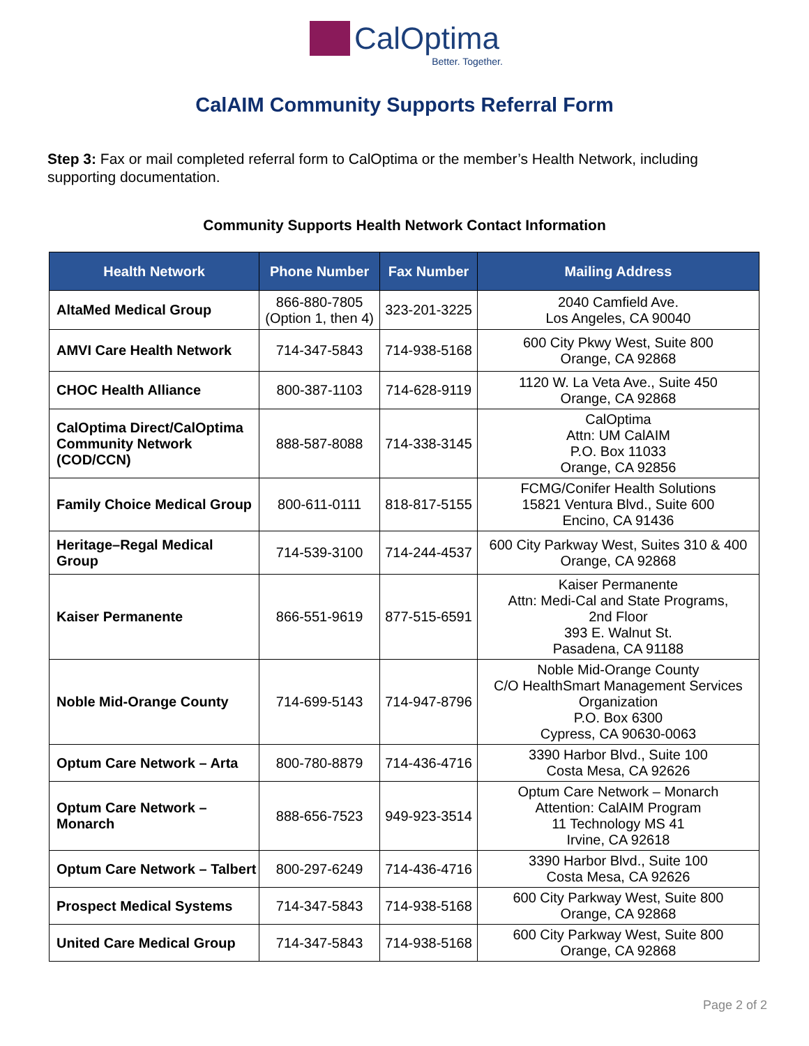CalOptima
Better. Together.
CalAIM Community Supports Referral Form
Step 3: Fax or mail completed referral form to CalOptima or the member’s Health Network, including supporting documentation.
Community Supports Health Network Contact Information
| Health Network | Phone Number | Fax Number | Mailing Address |
| --- | --- | --- | --- |
| AltaMed Medical Group | 866-880-7805 (Option 1, then 4) | 323-201-3225 | 2040 Camfield Ave. Los Angeles, CA 90040 |
| AMVI Care Health Network | 714-347-5843 | 714-938-5168 | 600 City Pkwy West, Suite 800 Orange, CA 92868 |
| CHOC Health Alliance | 800-387-1103 | 714-628-9119 | 1120 W. La Veta Ave., Suite 450 Orange, CA 92868 |
| CalOptima Direct/CalOptima Community Network (COD/CCN) | 888-587-8088 | 714-338-3145 | CalOptima Attn: UM CalAIM P.O. Box 11033 Orange, CA 92856 |
| Family Choice Medical Group | 800-611-0111 | 818-817-5155 | FCMG/Conifer Health Solutions 15821 Ventura Blvd., Suite 600 Encino, CA 91436 |
| Heritage–Regal Medical Group | 714-539-3100 | 714-244-4537 | 600 City Parkway West, Suites 310 & 400 Orange, CA 92868 |
| Kaiser Permanente | 866-551-9619 | 877-515-6591 | Kaiser Permanente Attn: Medi-Cal and State Programs, 2nd Floor 393 E. Walnut St. Pasadena, CA 91188 |
| Noble Mid-Orange County | 714-699-5143 | 714-947-8796 | Noble Mid-Orange County C/O HealthSmart Management Services Organization P.O. Box 6300 Cypress, CA 90630-0063 |
| Optum Care Network – Arta | 800-780-8879 | 714-436-4716 | 3390 Harbor Blvd., Suite 100 Costa Mesa, CA 92626 |
| Optum Care Network – Monarch | 888-656-7523 | 949-923-3514 | Optum Care Network – Monarch Attention: CalAIM Program 11 Technology MS 41 Irvine, CA 92618 |
| Optum Care Network – Talbert | 800-297-6249 | 714-436-4716 | 3390 Harbor Blvd., Suite 100 Costa Mesa, CA 92626 |
| Prospect Medical Systems | 714-347-5843 | 714-938-5168 | 600 City Parkway West, Suite 800 Orange, CA 92868 |
| United Care Medical Group | 714-347-5843 | 714-938-5168 | 600 City Parkway West, Suite 800 Orange, CA 92868 |
Page 2 of 2